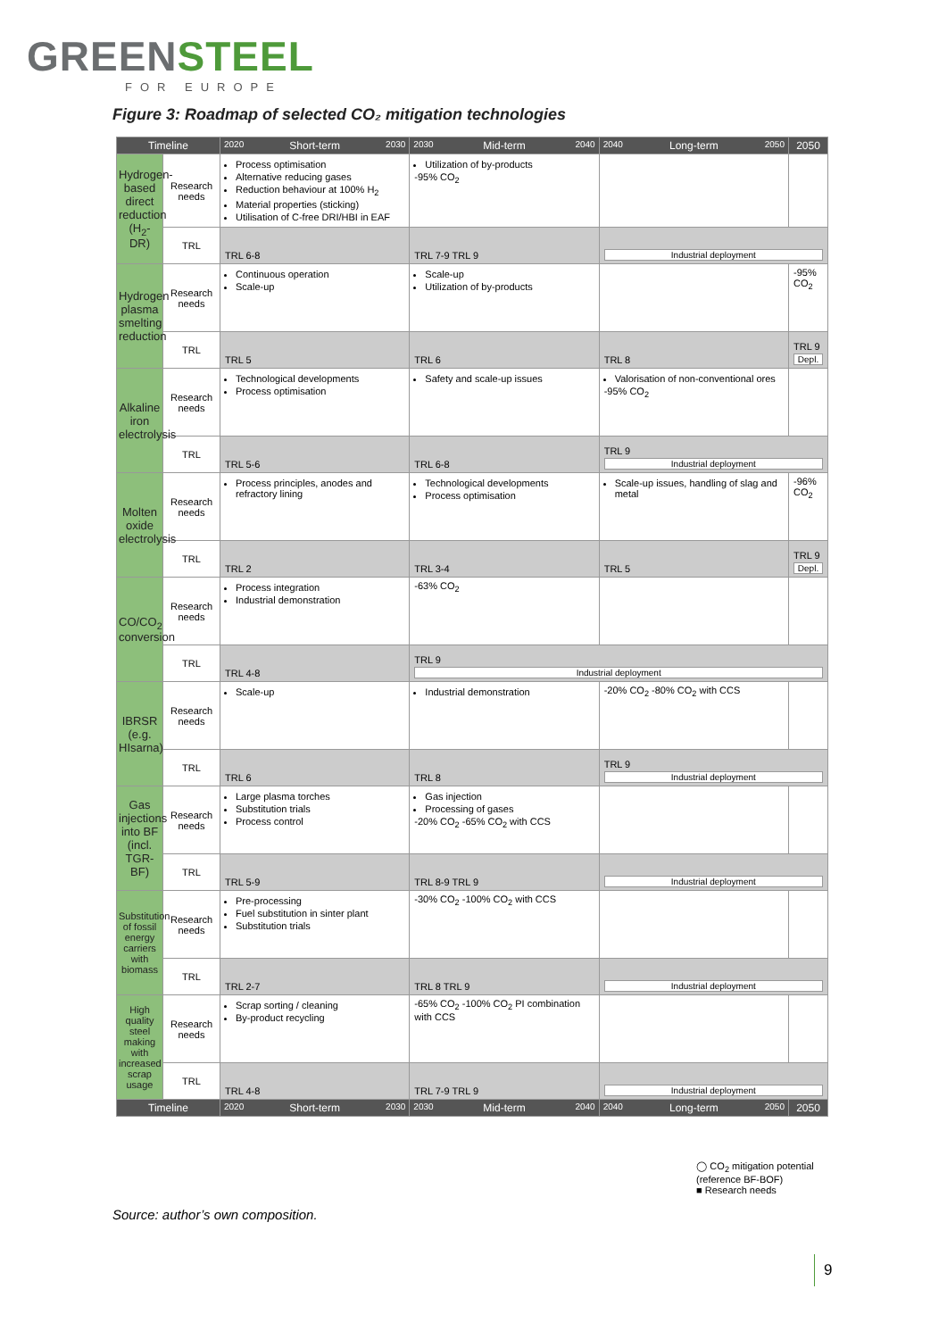GREENSTEEL
FOR EUROPE
Figure 3: Roadmap of selected CO₂ mitigation technologies
| Timeline | | 2020 Short-term 2030 | 2030 Mid-term 2040 | 2040 Long-term 2050 | 2050 |
| --- | --- | --- | --- | --- | --- |
| Hydrogen-based direct reduction (H<sub>2</sub>-DR) | Research needs | Process optimisation Alternative reducing gases Reduction behaviour at 100% H<sub>2</sub> Material properties (sticking) Utilisation of C-free DRI/HBI in EAF | Utilization of by-products -95% CO<sub>2</sub> | | |
| | TRL | TRL 6-8 | TRL 7-9 TRL 9 | Industrial deployment | |
| Hydrogen plasma smelting reduction | Research needs | Continuous operation Scale-up | Scale-up Utilization of by-products | | -95% CO<sub>2</sub> |
| | TRL | TRL 5 | TRL 6 | TRL 8 | TRL 9 Depl. |
| Alkaline iron electrolysis | Research needs | Technological developments Process optimisation | Safety and scale-up issues | Valorisation of non-conventional ores -95% CO<sub>2</sub> | |
| | TRL | TRL 5-6 | TRL 6-8 | TRL 9 Industrial deployment | |
| Molten oxide electrolysis | Research needs | Process principles, anodes and refractory lining | Technological developments Process optimisation | Scale-up issues, handling of slag and metal | -96% CO<sub>2</sub> |
| | TRL | TRL 2 | TRL 3-4 | TRL 5 | TRL 9 Depl. |
| CO/CO<sub>2</sub> conversion | Research needs | Process integration Industrial demonstration | -63% CO<sub>2</sub> | | |
| | TRL | TRL 4-8 | TRL 9 Industrial deployment | | |
| IBRSR (e.g. HIsarna) | Research needs | Scale-up | Industrial demonstration | -20% CO<sub>2</sub> -80% CO<sub>2</sub> with CCS | |
| | TRL | TRL 6 | TRL 8 | TRL 9 Industrial deployment | |
| Gas injections into BF (incl. TGR-BF) | Research needs | Large plasma torches Substitution trials Process control | Gas injection Processing of gases -20% CO<sub>2</sub> -65% CO<sub>2</sub> with CCS | | |
| | TRL | TRL 5-9 | TRL 8-9 TRL 9 | Industrial deployment | |
| Substitution of fossil energy carriers with biomass | Research needs | Pre-processing Fuel substitution in sinter plant Substitution trials | -30% CO<sub>2</sub> -100% CO<sub>2</sub> with CCS | | |
| | TRL | TRL 2-7 | TRL 8 TRL 9 | Industrial deployment | |
| High quality steel making with increased scrap usage | Research needs | Scrap sorting / cleaning By-product recycling | -65% CO<sub>2</sub> -100% CO<sub>2</sub> PI combination with CCS | | |
| | TRL | TRL 4-8 | TRL 7-9 TRL 9 | Industrial deployment | |
| Timeline | | 2020 Short-term 2030 | 2030 Mid-term 2040 | 2040 Long-term 2050 | 2050 |
◯ CO<sub>2</sub> mitigation potential
(reference BF-BOF)
■ Research needs
Source: author’s own composition.
9